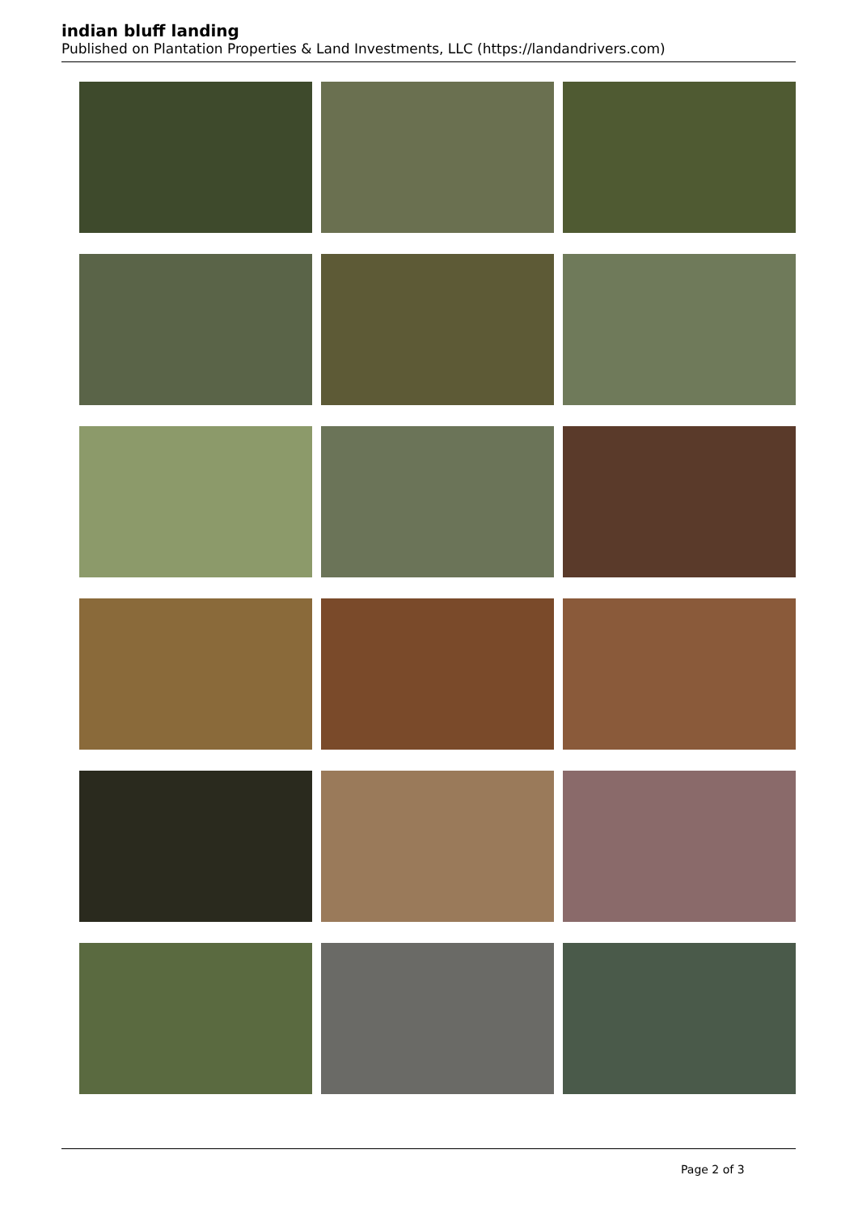indian bluff landing
Published on Plantation Properties & Land Investments, LLC (https://landandrivers.com)
Page 2 of 3